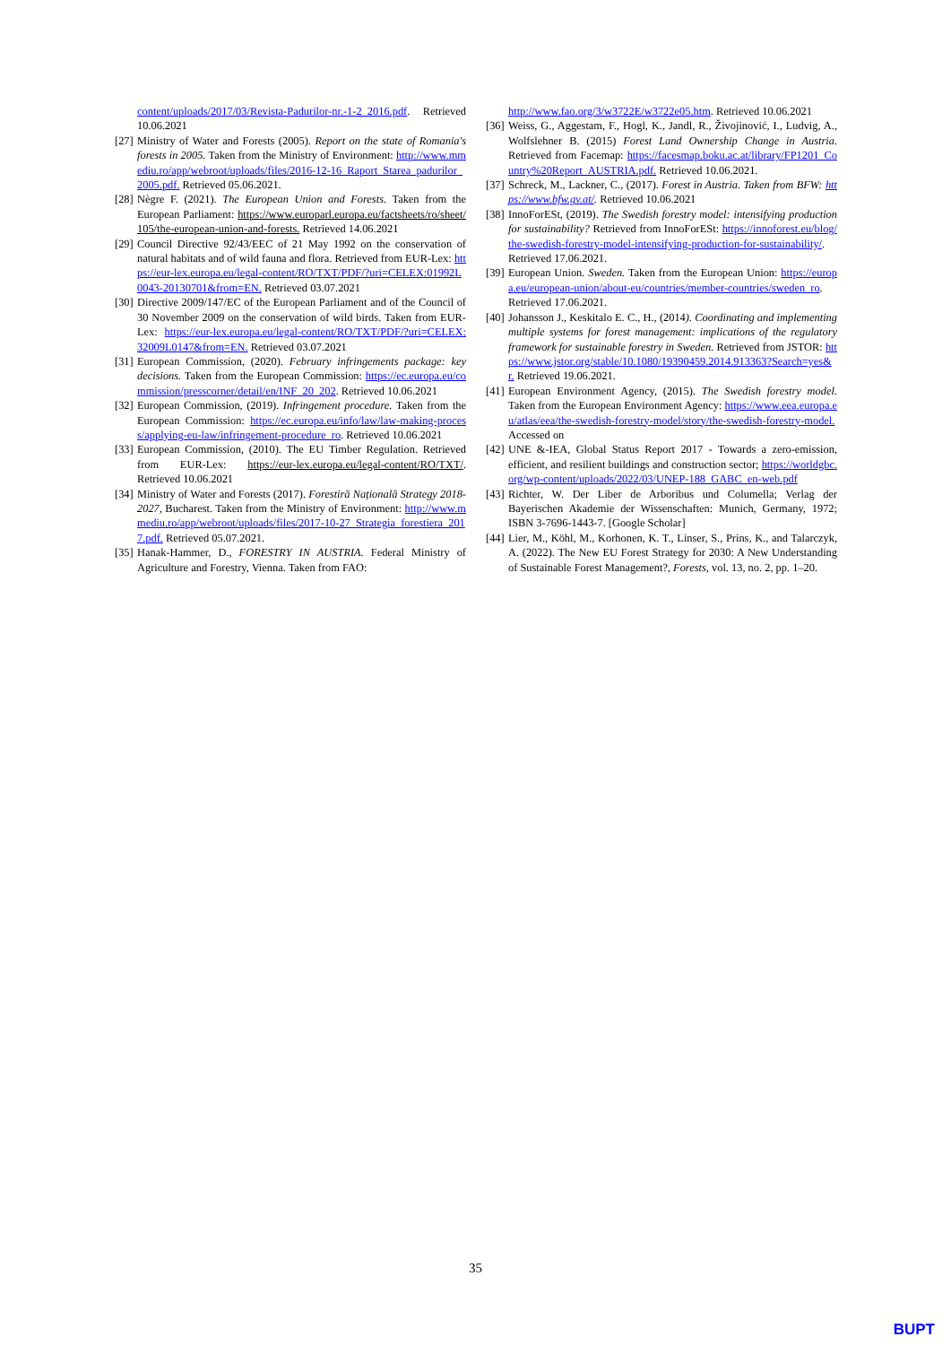content/uploads/2017/03/Revista-Padurilor-nr.-1-2_2016.pdf. Retrieved 10.06.2021
[27] Ministry of Water and Forests (2005). Report on the state of Romania's forests in 2005. Taken from the Ministry of Environment: http://www.mmediu.ro/app/webroot/uploads/files/2016-12-16_Raport_Starea_padurilor_2005.pdf. Retrieved 05.06.2021.
[28] Nègre F. (2021). The European Union and Forests. Taken from the European Parliament: https://www.europarl.europa.eu/factsheets/ro/sheet/105/the-european-union-and-forests. Retrieved 14.06.2021
[29] Council Directive 92/43/EEC of 21 May 1992 on the conservation of natural habitats and of wild fauna and flora. Retrieved from EUR-Lex: https://eur-lex.europa.eu/legal-content/RO/TXT/PDF/?uri=CELEX:01992L0043-20130701&from=EN. Retrieved 03.07.2021
[30] Directive 2009/147/EC of the European Parliament and of the Council of 30 November 2009 on the conservation of wild birds. Taken from EUR-Lex: https://eur-lex.europa.eu/legal-content/RO/TXT/PDF/?uri=CELEX:32009L0147&from=EN. Retrieved 03.07.2021
[31] European Commission, (2020). February infringements package: key decisions. Taken from the European Commission: https://ec.europa.eu/commission/presscorner/detail/en/INF_20_202. Retrieved 10.06.2021
[32] European Commission, (2019). Infringement procedure. Taken from the European Commission: https://ec.europa.eu/info/law/law-making-process/applying-eu-law/infringement-procedure_ro. Retrieved 10.06.2021
[33] European Commission, (2010). The EU Timber Regulation. Retrieved from EUR-Lex: https://eur-lex.europa.eu/legal-content/RO/TXT/. Retrieved 10.06.2021
[34] Ministry of Water and Forests (2017). Forestiră Națională Strategy 2018-2027, Bucharest. Taken from the Ministry of Environment: http://www.mmediu.ro/app/webroot/uploads/files/2017-10-27_Strategia_forestiera_2017.pdf. Retrieved 05.07.2021.
[35] Hanak-Hammer, D., FORESTRY IN AUSTRIA. Federal Ministry of Agriculture and Forestry, Vienna. Taken from FAO:
http://www.fao.org/3/w3722E/w3722e05.htm. Retrieved 10.06.2021
[36] Weiss, G., Aggestam, F., Hogl, K., Jandl, R., Živojinović, I., Ludvig, A., Wolfslehner B. (2015) Forest Land Ownership Change in Austria. Retrieved from Facemap: https://facesmap.boku.ac.at/library/FP1201_Country%20Report_AUSTRIA.pdf. Retrieved 10.06.2021.
[37] Schreck, M., Lackner, C., (2017). Forest in Austria. Taken from BFW: https://www.bfw.gv.at/. Retrieved 10.06.2021
[38] InnoForESt, (2019). The Swedish forestry model: intensifying production for sustainability? Retrieved from InnoForESt: https://innoforest.eu/blog/the-swedish-forestry-model-intensifying-production-for-sustainability/. Retrieved 17.06.2021.
[39] European Union. Sweden. Taken from the European Union: https://europa.eu/european-union/about-eu/countries/member-countries/sweden_ro. Retrieved 17.06.2021.
[40] Johansson J., Keskitalo E. C., H., (2014). Coordinating and implementing multiple systems for forest management: implications of the regulatory framework for sustainable forestry in Sweden. Retrieved from JSTOR: https://www.jstor.org/stable/10.1080/19390459.2014.913363?Search=yes&r. Retrieved 19.06.2021.
[41] European Environment Agency, (2015). The Swedish forestry model. Taken from the European Environment Agency: https://www.eea.europa.eu/atlas/eea/the-swedish-forestry-model/story/the-swedish-forestry-model. Accessed on
[42] UNE &-IEA, Global Status Report 2017 - Towards a zero-emission, efficient, and resilient buildings and construction sector; https://worldgbc.org/wp-content/uploads/2022/03/UNEP-188_GABC_en-web.pdf
[43] Richter, W. Der Liber de Arboribus und Columella; Verlag der Bayerischen Akademie der Wissenschaften: Munich, Germany, 1972; ISBN 3-7696-1443-7. [Google Scholar]
[44] Lier, M., Köhl, M., Korhonen, K. T., Linser, S., Prins, K., and Talarczyk, A. (2022). The New EU Forest Strategy for 2030: A New Understanding of Sustainable Forest Management?, Forests, vol. 13, no. 2, pp. 1–20.
35
BUPT